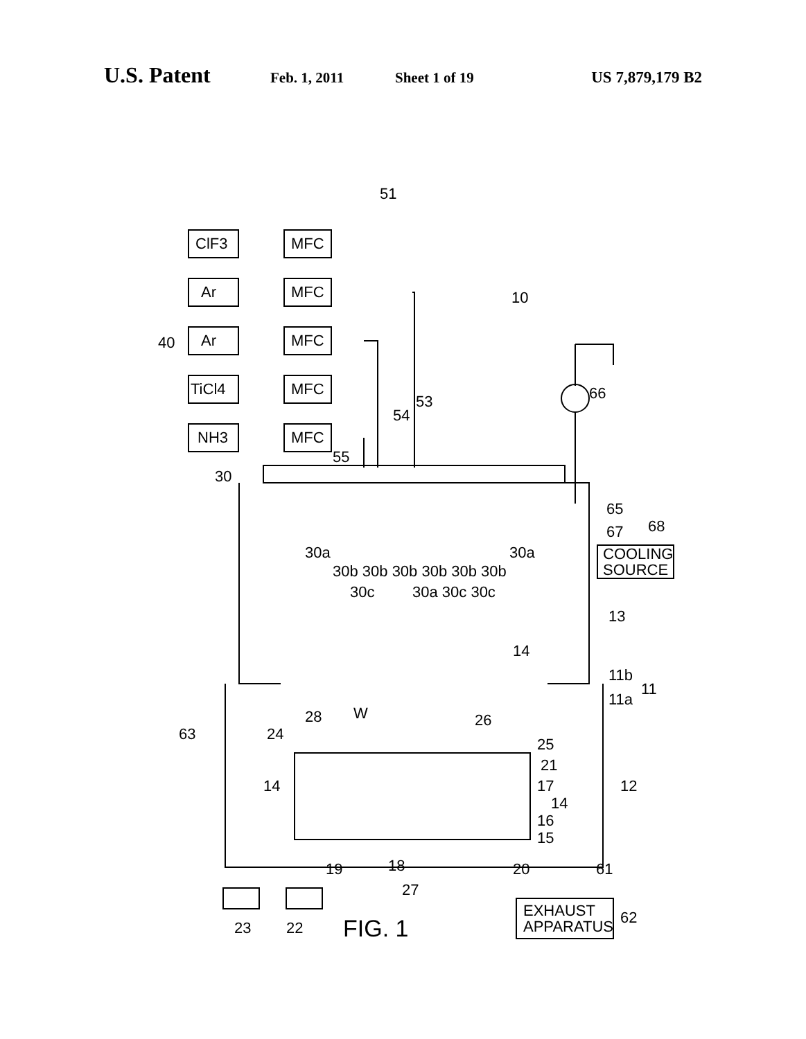U.S. Patent
Feb. 1, 2011 Sheet 1 of 19 US 7,879,179 B2
ClF3
Ar
Ar
TiCl4
NH3
MFC
MFC
MFC
MFC
MFC
51
40
10
53
54
55
30
66
65
67
68
COOLING
SOURCE
30a
30a
30b 30b 30b 30b 30b 30b
30c
30a 30c 30c
13
14
11b
11
11a
63
28
W
26
24
25
21
14
17
12
14
16
15
19
18
27
20
61
EXHAUST
APPARATUS
62
23
22
FIG. 1